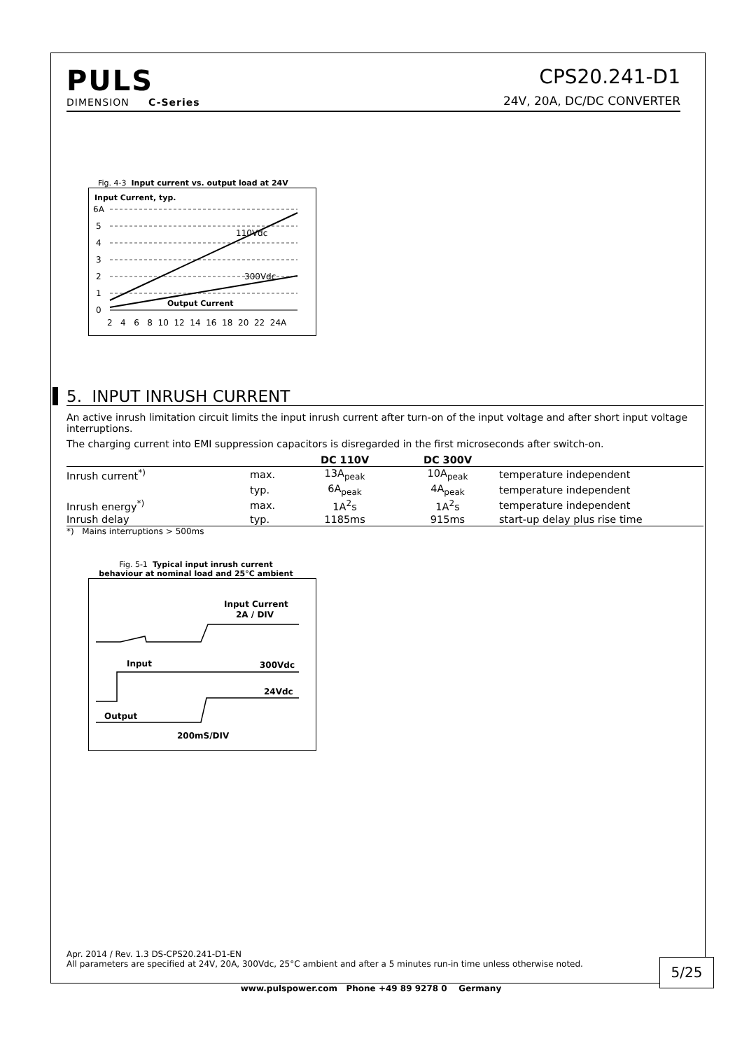PULS
DIMENSION C-Series
CPS20.241-D1
24V, 20A, DC/DC CONVERTER
Fig. 4-3 Input current vs. output load at 24V
Input Current, typ.
6A
5
4
3
2
1
0
110Vdc
300Vdc
Output Current
2 4 6 8 10 12 14 16 18 20 22 24A
5. INPUT INRUSH CURRENT
An active inrush limitation circuit limits the input inrush current after turn-on of the input voltage and after short input voltage interruptions.
The charging current into EMI suppression capacitors is disregarded in the first microseconds after switch-on.
| | | DC 110V | DC 300V | |
| --- | --- | --- | --- | --- |
| Inrush current<sup>*)</sup> | max. | 13A<sub>peak</sub> | 10A<sub>peak</sub> | temperature independent |
| | typ. | 6A<sub>peak</sub> | 4A<sub>peak</sub> | temperature independent |
| Inrush energy<sup>*)</sup> | max. | 1A<sup>2</sup>s | 1A<sup>2</sup>s | temperature independent |
| Inrush delay | typ. | 1185ms | 915ms | start-up delay plus rise time |
*) Mains interruptions > 500ms
Fig. 5-1 Typical input inrush current behaviour at nominal load and 25°C ambient
Input Current
2A / DIV
Input
300Vdc
24Vdc
Output
200mS/DIV
Apr. 2014 / Rev. 1.3 DS-CPS20.241-D1-EN
All parameters are specified at 24V, 20A, 300Vdc, 25°C ambient and after a 5 minutes run-in time unless otherwise noted.
5/25
www.pulspower.com Phone +49 89 9278 0 Germany